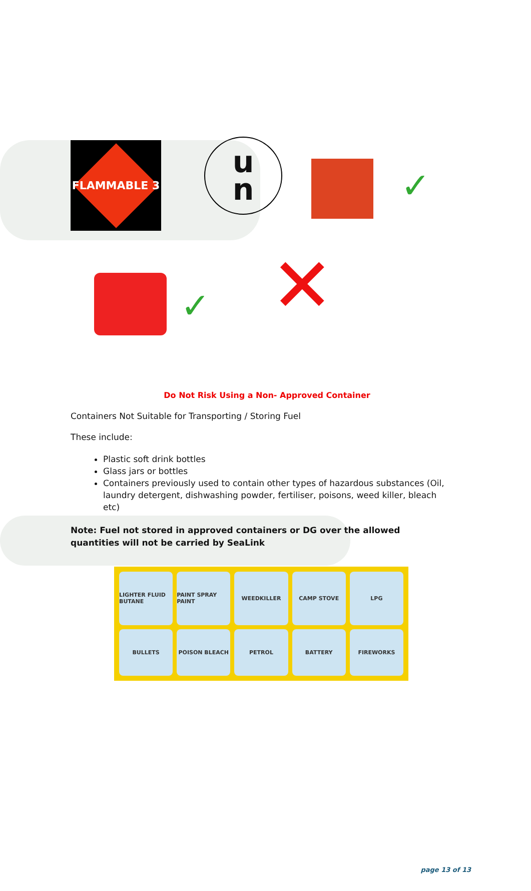FLAMMABLE 3
u
n
✓
✓ ✕
Do Not Risk Using a Non- Approved Container
Containers Not Suitable for Transporting / Storing Fuel
These include:
Plastic soft drink bottles
Glass jars or bottles
Containers previously used to contain other types of hazardous substances (Oil, laundry detergent, dishwashing powder, fertiliser, poisons, weed killer, bleach etc)
Note: Fuel not stored in approved containers or DG over the allowed quantities will not be carried by SeaLink
LIGHTER FLUID BUTANE
PAINT SPRAY PAINT
WEEDKILLER
CAMP STOVE
LPG
BULLETS
POISON BLEACH
PETROL
BATTERY
FIREWORKS
page 13 of 13